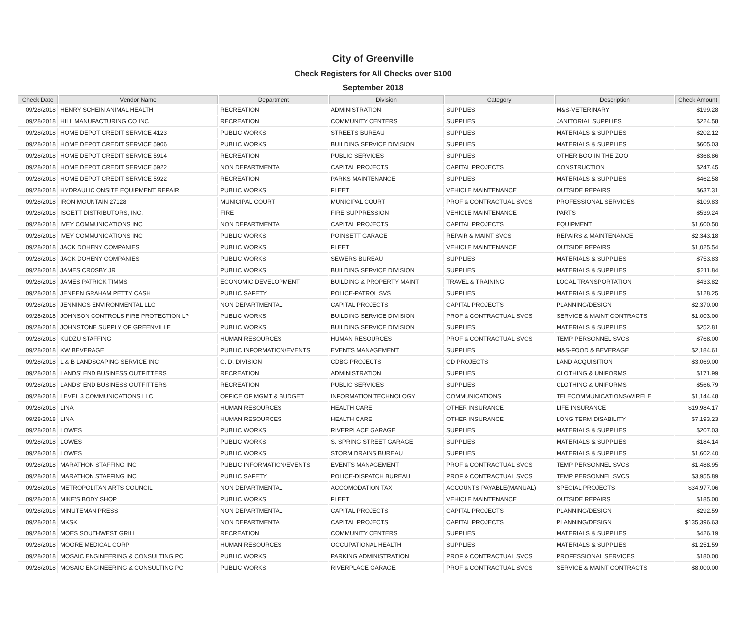City of Greenville
Check Registers for All Checks over $100
September 2018
| Check Date | Vendor Name | Department | Division | Category | Description | Check Amount |
| --- | --- | --- | --- | --- | --- | --- |
| 09/28/2018 | HENRY SCHEIN ANIMAL HEALTH | RECREATION | ADMINISTRATION | SUPPLIES | M&S-VETERINARY | $199.28 |
| 09/28/2018 | HILL MANUFACTURING CO INC | RECREATION | COMMUNITY CENTERS | SUPPLIES | JANITORIAL SUPPLIES | $224.58 |
| 09/28/2018 | HOME DEPOT CREDIT SERVICE 4123 | PUBLIC WORKS | STREETS BUREAU | SUPPLIES | MATERIALS & SUPPLIES | $202.12 |
| 09/28/2018 | HOME DEPOT CREDIT SERVICE 5906 | PUBLIC WORKS | BUILDING SERVICE DIVISION | SUPPLIES | MATERIALS & SUPPLIES | $605.03 |
| 09/28/2018 | HOME DEPOT CREDIT SERVICE 5914 | RECREATION | PUBLIC SERVICES | SUPPLIES | OTHER BOO IN THE ZOO | $368.86 |
| 09/28/2018 | HOME DEPOT CREDIT SERVICE 5922 | NON DEPARTMENTAL | CAPITAL PROJECTS | CAPITAL PROJECTS | CONSTRUCTION | $247.45 |
| 09/28/2018 | HOME DEPOT CREDIT SERVICE 5922 | RECREATION | PARKS MAINTENANCE | SUPPLIES | MATERIALS & SUPPLIES | $462.58 |
| 09/28/2018 | HYDRAULIC ONSITE EQUIPMENT REPAIR | PUBLIC WORKS | FLEET | VEHICLE MAINTENANCE | OUTSIDE REPAIRS | $637.31 |
| 09/28/2018 | IRON MOUNTAIN 27128 | MUNICIPAL COURT | MUNICIPAL COURT | PROF & CONTRACTUAL SVCS | PROFESSIONAL SERVICES | $109.83 |
| 09/28/2018 | ISGETT DISTRIBUTORS, INC. | FIRE | FIRE SUPPRESSION | VEHICLE MAINTENANCE | PARTS | $539.24 |
| 09/28/2018 | IVEY COMMUNICATIONS INC | NON DEPARTMENTAL | CAPITAL PROJECTS | CAPITAL PROJECTS | EQUIPMENT | $1,600.50 |
| 09/28/2018 | IVEY COMMUNICATIONS INC | PUBLIC WORKS | POINSETT GARAGE | REPAIR & MAINT SVCS | REPAIRS & MAINTENANCE | $2,343.18 |
| 09/28/2018 | JACK DOHENY COMPANIES | PUBLIC WORKS | FLEET | VEHICLE MAINTENANCE | OUTSIDE REPAIRS | $1,025.54 |
| 09/28/2018 | JACK DOHENY COMPANIES | PUBLIC WORKS | SEWERS BUREAU | SUPPLIES | MATERIALS & SUPPLIES | $753.83 |
| 09/28/2018 | JAMES CROSBY JR | PUBLIC WORKS | BUILDING SERVICE DIVISION | SUPPLIES | MATERIALS & SUPPLIES | $211.84 |
| 09/28/2018 | JAMES PATRICK TIMMS | ECONOMIC DEVELOPMENT | BUILDING & PROPERTY MAINT | TRAVEL & TRAINING | LOCAL TRANSPORTATION | $433.82 |
| 09/28/2018 | JENEEN GRAHAM PETTY CASH | PUBLIC SAFETY | POLICE-PATROL SVS | SUPPLIES | MATERIALS & SUPPLIES | $128.25 |
| 09/28/2018 | JENNINGS ENVIRONMENTAL LLC | NON DEPARTMENTAL | CAPITAL PROJECTS | CAPITAL PROJECTS | PLANNING/DESIGN | $2,370.00 |
| 09/28/2018 | JOHNSON CONTROLS FIRE PROTECTION LP | PUBLIC WORKS | BUILDING SERVICE DIVISION | PROF & CONTRACTUAL SVCS | SERVICE & MAINT CONTRACTS | $1,003.00 |
| 09/28/2018 | JOHNSTONE SUPPLY OF GREENVILLE | PUBLIC WORKS | BUILDING SERVICE DIVISION | SUPPLIES | MATERIALS & SUPPLIES | $252.81 |
| 09/28/2018 | KUDZU STAFFING | HUMAN RESOURCES | HUMAN RESOURCES | PROF & CONTRACTUAL SVCS | TEMP PERSONNEL SVCS | $768.00 |
| 09/28/2018 | KW BEVERAGE | PUBLIC INFORMATION/EVENTS | EVENTS MANAGEMENT | SUPPLIES | M&S-FOOD & BEVERAGE | $2,184.61 |
| 09/28/2018 | L & B LANDSCAPING SERVICE INC | C. D. DIVISION | CDBG PROJECTS | CD PROJECTS | LAND ACQUISITION | $3,069.00 |
| 09/28/2018 | LANDS' END BUSINESS OUTFITTERS | RECREATION | ADMINISTRATION | SUPPLIES | CLOTHING & UNIFORMS | $171.99 |
| 09/28/2018 | LANDS' END BUSINESS OUTFITTERS | RECREATION | PUBLIC SERVICES | SUPPLIES | CLOTHING & UNIFORMS | $566.79 |
| 09/28/2018 | LEVEL 3 COMMUNICATIONS LLC | OFFICE OF MGMT & BUDGET | INFORMATION TECHNOLOGY | COMMUNICATIONS | TELECOMMUNICATIONS/WIRELE | $1,144.48 |
| 09/28/2018 | LINA | HUMAN RESOURCES | HEALTH CARE | OTHER INSURANCE | LIFE INSURANCE | $19,984.17 |
| 09/28/2018 | LINA | HUMAN RESOURCES | HEALTH CARE | OTHER INSURANCE | LONG TERM DISABILITY | $7,193.23 |
| 09/28/2018 | LOWES | PUBLIC WORKS | RIVERPLACE GARAGE | SUPPLIES | MATERIALS & SUPPLIES | $207.03 |
| 09/28/2018 | LOWES | PUBLIC WORKS | S. SPRING STREET GARAGE | SUPPLIES | MATERIALS & SUPPLIES | $184.14 |
| 09/28/2018 | LOWES | PUBLIC WORKS | STORM DRAINS BUREAU | SUPPLIES | MATERIALS & SUPPLIES | $1,602.40 |
| 09/28/2018 | MARATHON STAFFING INC | PUBLIC INFORMATION/EVENTS | EVENTS MANAGEMENT | PROF & CONTRACTUAL SVCS | TEMP PERSONNEL SVCS | $1,488.95 |
| 09/28/2018 | MARATHON STAFFING INC | PUBLIC SAFETY | POLICE-DISPATCH BUREAU | PROF & CONTRACTUAL SVCS | TEMP PERSONNEL SVCS | $3,955.89 |
| 09/28/2018 | METROPOLITAN ARTS COUNCIL | NON DEPARTMENTAL | ACCOMODATION TAX | ACCOUNTS PAYABLE(MANUAL) | SPECIAL PROJECTS | $34,977.06 |
| 09/28/2018 | MIKE'S BODY SHOP | PUBLIC WORKS | FLEET | VEHICLE MAINTENANCE | OUTSIDE REPAIRS | $185.00 |
| 09/28/2018 | MINUTEMAN PRESS | NON DEPARTMENTAL | CAPITAL PROJECTS | CAPITAL PROJECTS | PLANNING/DESIGN | $292.59 |
| 09/28/2018 | MKSK | NON DEPARTMENTAL | CAPITAL PROJECTS | CAPITAL PROJECTS | PLANNING/DESIGN | $135,396.63 |
| 09/28/2018 | MOES SOUTHWEST GRILL | RECREATION | COMMUNITY CENTERS | SUPPLIES | MATERIALS & SUPPLIES | $426.19 |
| 09/28/2018 | MOORE MEDICAL CORP | HUMAN RESOURCES | OCCUPATIONAL HEALTH | SUPPLIES | MATERIALS & SUPPLIES | $1,251.59 |
| 09/28/2018 | MOSAIC ENGINEERING & CONSULTING PC | PUBLIC WORKS | PARKING ADMINISTRATION | PROF & CONTRACTUAL SVCS | PROFESSIONAL SERVICES | $180.00 |
| 09/28/2018 | MOSAIC ENGINEERING & CONSULTING PC | PUBLIC WORKS | RIVERPLACE GARAGE | PROF & CONTRACTUAL SVCS | SERVICE & MAINT CONTRACTS | $8,000.00 |